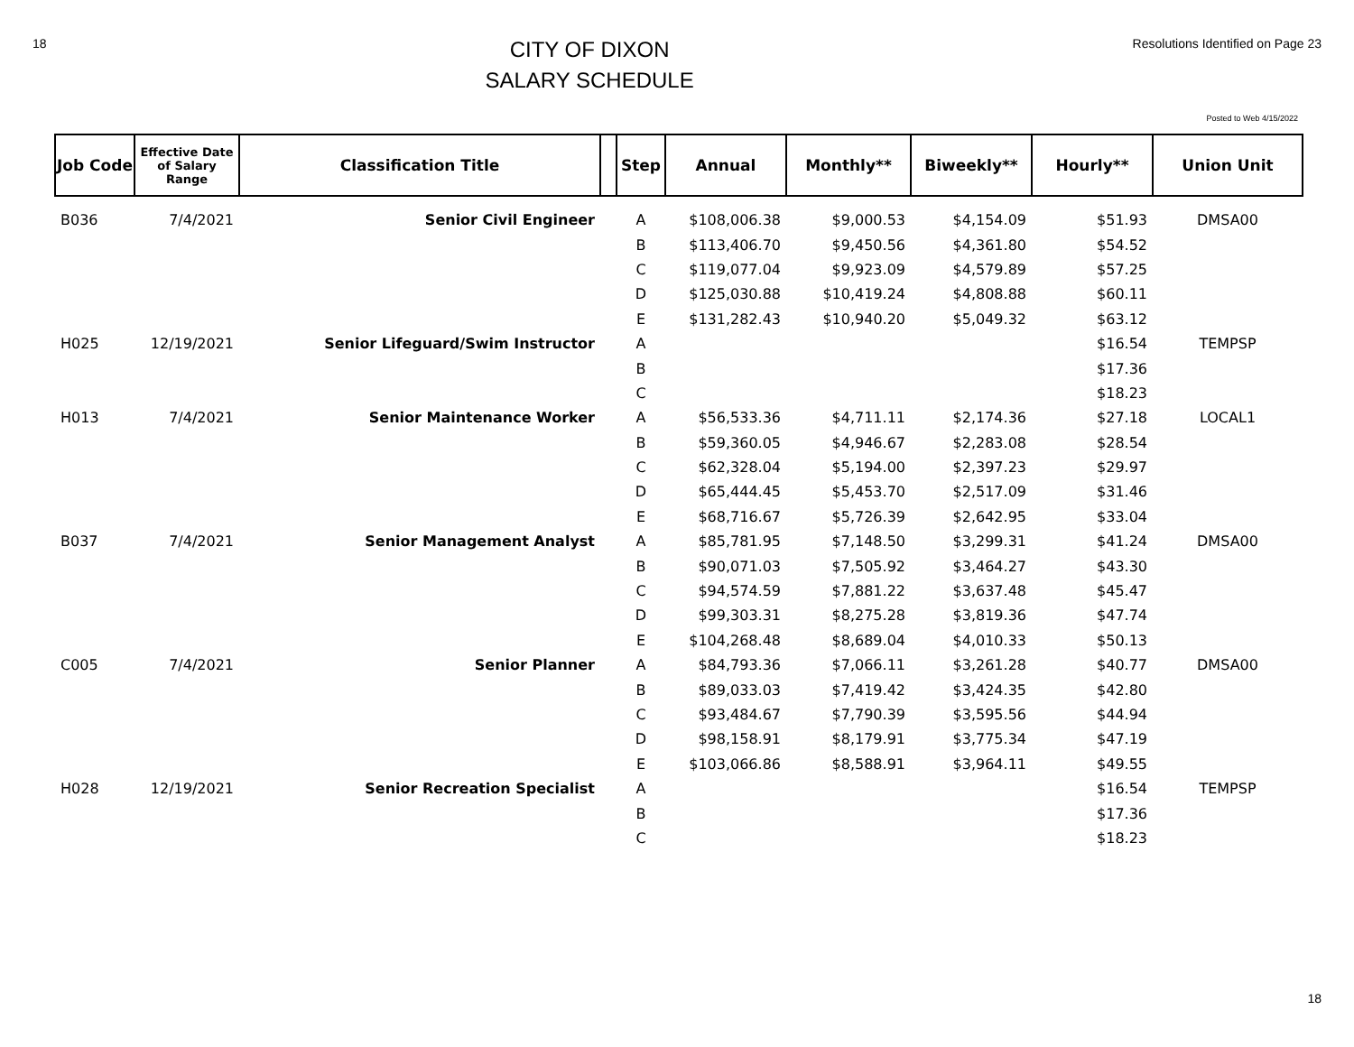18
CITY OF DIXON
SALARY SCHEDULE
Resolutions Identified on Page 23
Posted to Web 4/15/2022
| Job Code | Effective Date of Salary Range | Classification Title | | Step | Annual | Monthly** | Biweekly** | Hourly** | Union Unit |
| --- | --- | --- | --- | --- | --- | --- | --- | --- | --- |
| B036 | 7/4/2021 | Senior Civil Engineer | | A | $108,006.38 | $9,000.53 | $4,154.09 | $51.93 | DMSA00 |
| | | | | B | $113,406.70 | $9,450.56 | $4,361.80 | $54.52 | |
| | | | | C | $119,077.04 | $9,923.09 | $4,579.89 | $57.25 | |
| | | | | D | $125,030.88 | $10,419.24 | $4,808.88 | $60.11 | |
| | | | | E | $131,282.43 | $10,940.20 | $5,049.32 | $63.12 | |
| H025 | 12/19/2021 | Senior Lifeguard/Swim Instructor | | A | | | | $16.54 | TEMPSP |
| | | | | B | | | | $17.36 | |
| | | | | C | | | | $18.23 | |
| H013 | 7/4/2021 | Senior Maintenance Worker | | A | $56,533.36 | $4,711.11 | $2,174.36 | $27.18 | LOCAL1 |
| | | | | B | $59,360.05 | $4,946.67 | $2,283.08 | $28.54 | |
| | | | | C | $62,328.04 | $5,194.00 | $2,397.23 | $29.97 | |
| | | | | D | $65,444.45 | $5,453.70 | $2,517.09 | $31.46 | |
| | | | | E | $68,716.67 | $5,726.39 | $2,642.95 | $33.04 | |
| B037 | 7/4/2021 | Senior Management Analyst | | A | $85,781.95 | $7,148.50 | $3,299.31 | $41.24 | DMSA00 |
| | | | | B | $90,071.03 | $7,505.92 | $3,464.27 | $43.30 | |
| | | | | C | $94,574.59 | $7,881.22 | $3,637.48 | $45.47 | |
| | | | | D | $99,303.31 | $8,275.28 | $3,819.36 | $47.74 | |
| | | | | E | $104,268.48 | $8,689.04 | $4,010.33 | $50.13 | |
| C005 | 7/4/2021 | Senior Planner | | A | $84,793.36 | $7,066.11 | $3,261.28 | $40.77 | DMSA00 |
| | | | | B | $89,033.03 | $7,419.42 | $3,424.35 | $42.80 | |
| | | | | C | $93,484.67 | $7,790.39 | $3,595.56 | $44.94 | |
| | | | | D | $98,158.91 | $8,179.91 | $3,775.34 | $47.19 | |
| | | | | E | $103,066.86 | $8,588.91 | $3,964.11 | $49.55 | |
| H028 | 12/19/2021 | Senior Recreation Specialist | | A | | | | $16.54 | TEMPSP |
| | | | | B | | | | $17.36 | |
| | | | | C | | | | $18.23 | |
18